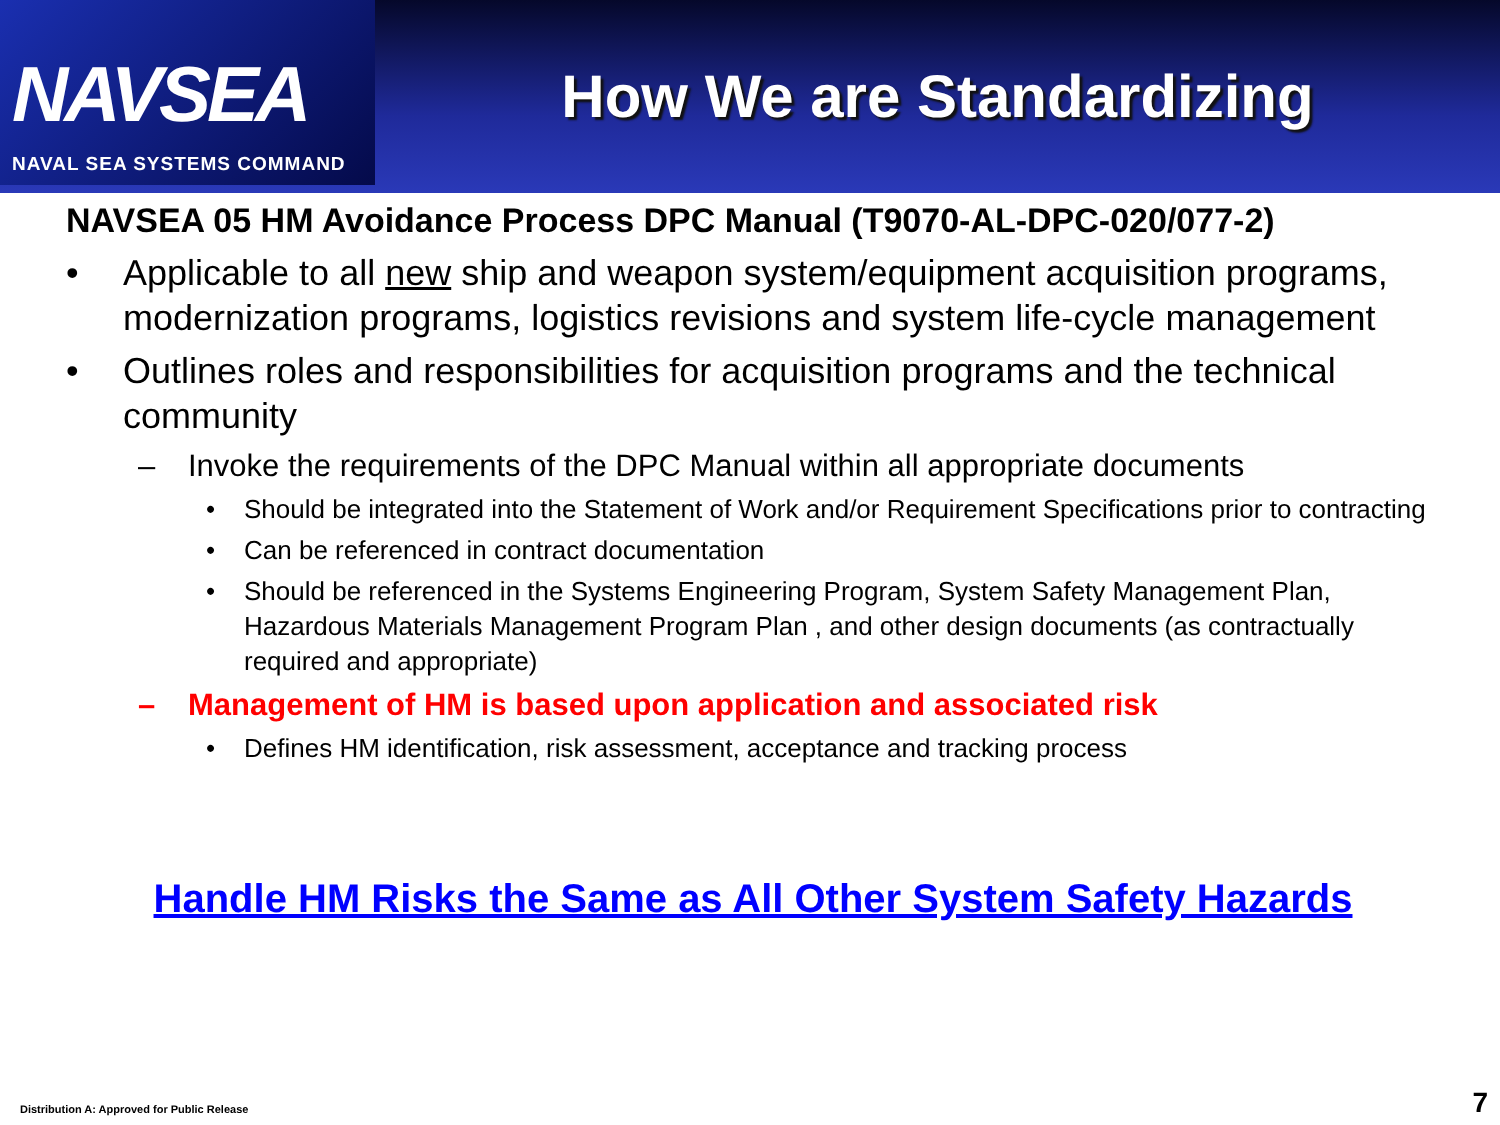NAVSEA
NAVAL SEA SYSTEMS COMMAND
How We are Standardizing
NAVSEA 05 HM Avoidance Process DPC Manual (T9070-AL-DPC-020/077-2)
• Applicable to all new ship and weapon system/equipment acquisition programs, modernization programs, logistics revisions and system life-cycle management
• Outlines roles and responsibilities for acquisition programs and the technical community
– Invoke the requirements of the DPC Manual within all appropriate documents
• Should be integrated into the Statement of Work and/or Requirement Specifications prior to contracting
• Can be referenced in contract documentation
• Should be referenced in the Systems Engineering Program, System Safety Management Plan, Hazardous Materials Management Program Plan , and other design documents (as contractually required and appropriate)
– Management of HM is based upon application and associated risk
• Defines HM identification, risk assessment, acceptance and tracking process
Handle HM Risks the Same as All Other System Safety Hazards
Distribution A: Approved for Public Release
7